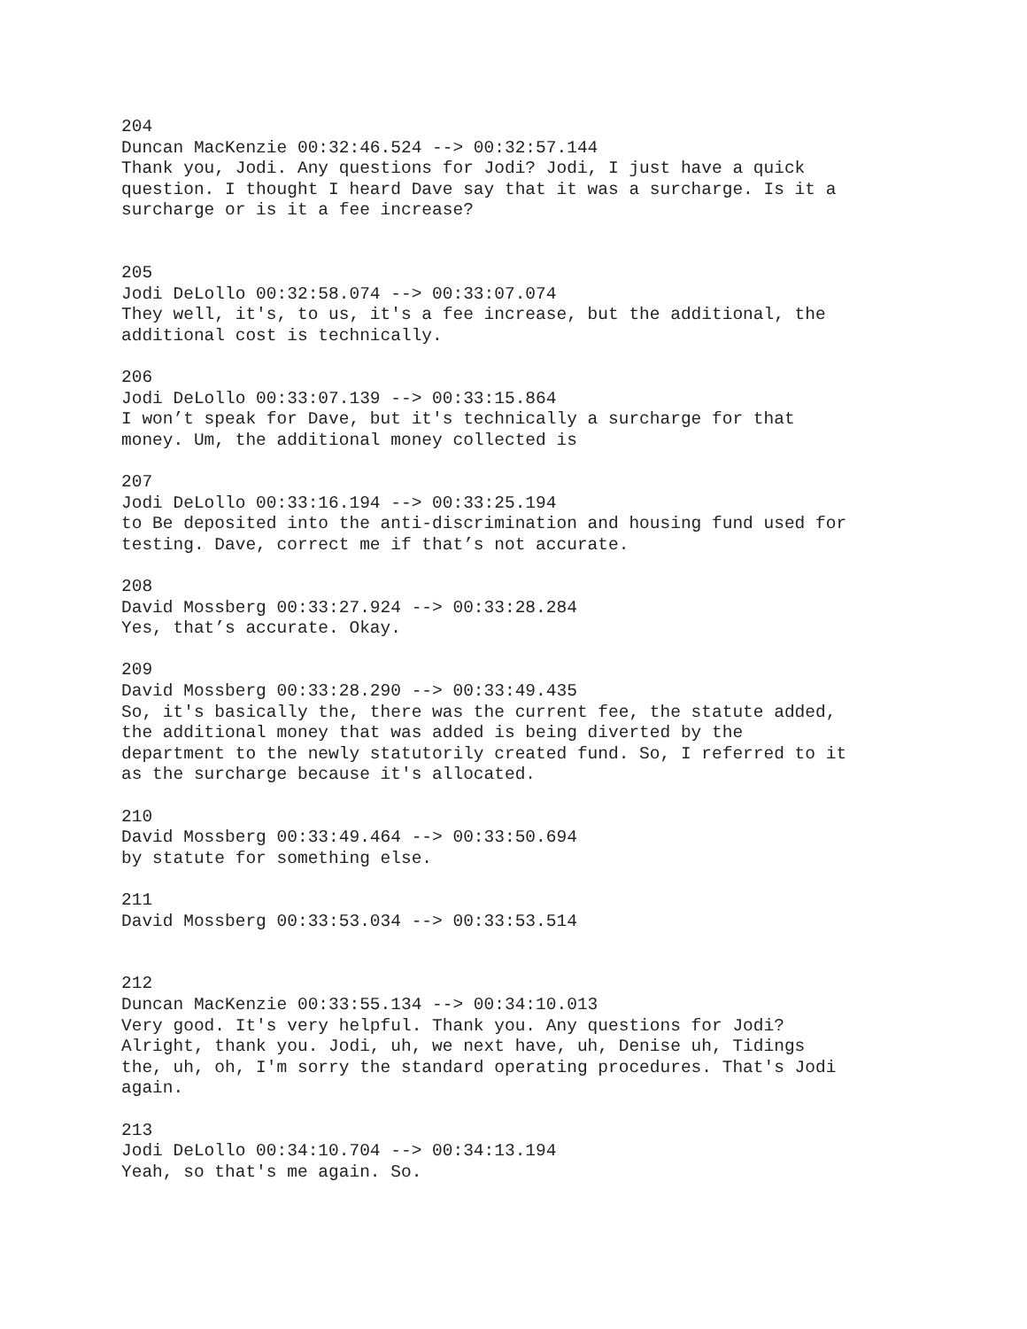204 Duncan MacKenzie 00:32:46.524 --> 00:32:57.144 Thank you, Jodi. Any questions for Jodi? Jodi, I just have a quick question. I thought I heard Dave say that it was a surcharge. Is it a surcharge or is it a fee increase? 205 Jodi DeLollo 00:32:58.074 --> 00:33:07.074 They well, it's, to us, it's a fee increase, but the additional, the additional cost is technically. 206 Jodi DeLollo 00:33:07.139 --> 00:33:15.864 I won’t speak for Dave, but it's technically a surcharge for that money. Um, the additional money collected is 207 Jodi DeLollo 00:33:16.194 --> 00:33:25.194 to Be deposited into the anti-discrimination and housing fund used for testing. Dave, correct me if that’s not accurate. 208 David Mossberg 00:33:27.924 --> 00:33:28.284 Yes, that’s accurate. Okay. 209 David Mossberg 00:33:28.290 --> 00:33:49.435 So, it's basically the, there was the current fee, the statute added, the additional money that was added is being diverted by the department to the newly statutorily created fund. So, I referred to it as the surcharge because it's allocated. 210 David Mossberg 00:33:49.464 --> 00:33:50.694 by statute for something else. 211 David Mossberg 00:33:53.034 --> 00:33:53.514 212 Duncan MacKenzie 00:33:55.134 --> 00:34:10.013 Very good. It's very helpful. Thank you. Any questions for Jodi? Alright, thank you. Jodi, uh, we next have, uh, Denise uh, Tidings the, uh, oh, I'm sorry the standard operating procedures. That's Jodi again. 213 Jodi DeLollo 00:34:10.704 --> 00:34:13.194 Yeah, so that's me again. So.